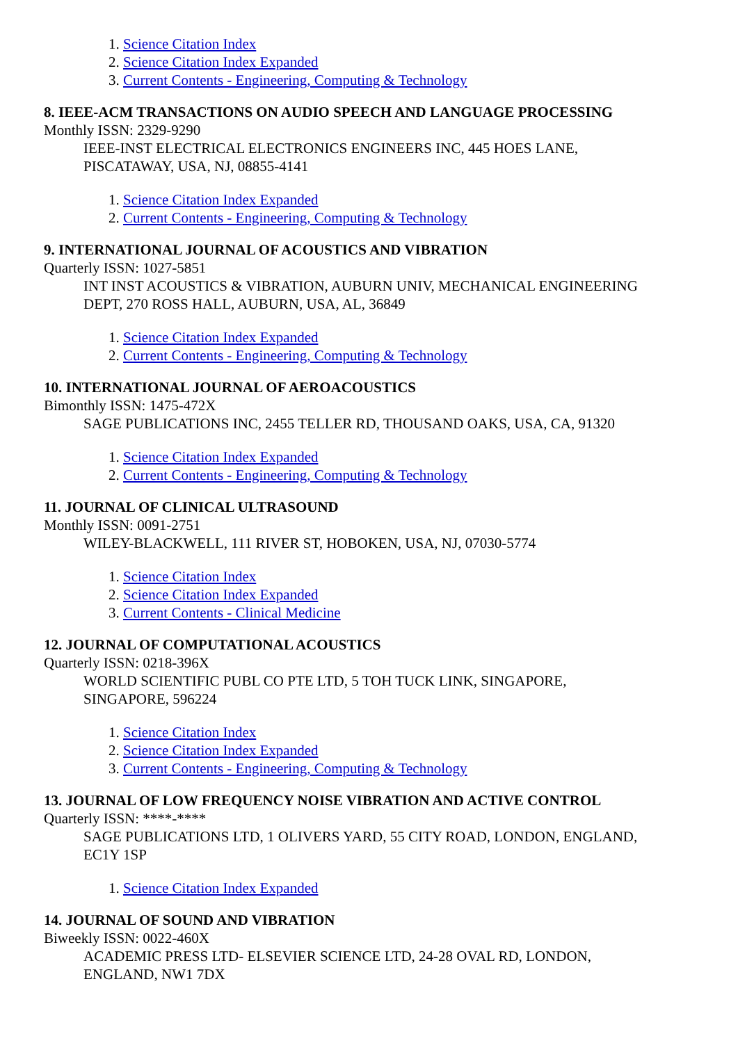1. Science Citation Index
2. Science Citation Index Expanded
3. Current Contents - Engineering, Computing & Technology
8. IEEE-ACM TRANSACTIONS ON AUDIO SPEECH AND LANGUAGE PROCESSING
Monthly ISSN: 2329-9290
IEEE-INST ELECTRICAL ELECTRONICS ENGINEERS INC, 445 HOES LANE,
PISCATAWAY, USA, NJ, 08855-4141
1. Science Citation Index Expanded
2. Current Contents - Engineering, Computing & Technology
9. INTERNATIONAL JOURNAL OF ACOUSTICS AND VIBRATION
Quarterly ISSN: 1027-5851
INT INST ACOUSTICS & VIBRATION, AUBURN UNIV, MECHANICAL ENGINEERING
DEPT, 270 ROSS HALL, AUBURN, USA, AL, 36849
1. Science Citation Index Expanded
2. Current Contents - Engineering, Computing & Technology
10. INTERNATIONAL JOURNAL OF AEROACOUSTICS
Bimonthly ISSN: 1475-472X
SAGE PUBLICATIONS INC, 2455 TELLER RD, THOUSAND OAKS, USA, CA, 91320
1. Science Citation Index Expanded
2. Current Contents - Engineering, Computing & Technology
11. JOURNAL OF CLINICAL ULTRASOUND
Monthly ISSN: 0091-2751
WILEY-BLACKWELL, 111 RIVER ST, HOBOKEN, USA, NJ, 07030-5774
1. Science Citation Index
2. Science Citation Index Expanded
3. Current Contents - Clinical Medicine
12. JOURNAL OF COMPUTATIONAL ACOUSTICS
Quarterly ISSN: 0218-396X
WORLD SCIENTIFIC PUBL CO PTE LTD, 5 TOH TUCK LINK, SINGAPORE,
SINGAPORE, 596224
1. Science Citation Index
2. Science Citation Index Expanded
3. Current Contents - Engineering, Computing & Technology
13. JOURNAL OF LOW FREQUENCY NOISE VIBRATION AND ACTIVE CONTROL
Quarterly ISSN: ****-****
SAGE PUBLICATIONS LTD, 1 OLIVERS YARD, 55 CITY ROAD, LONDON, ENGLAND,
EC1Y 1SP
1. Science Citation Index Expanded
14. JOURNAL OF SOUND AND VIBRATION
Biweekly ISSN: 0022-460X
ACADEMIC PRESS LTD- ELSEVIER SCIENCE LTD, 24-28 OVAL RD, LONDON,
ENGLAND, NW1 7DX